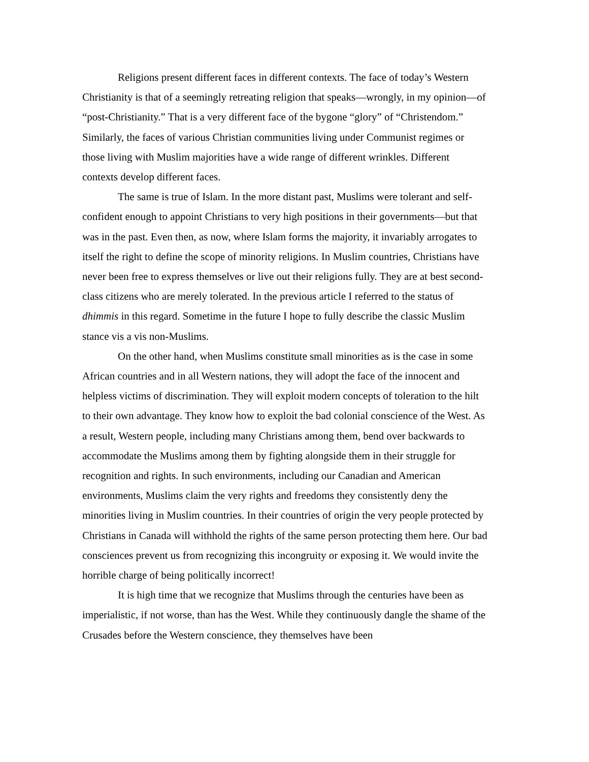Religions present different faces in different contexts. The face of today’s Western Christianity is that of a seemingly retreating religion that speaks—wrongly, in my opinion—of “post-Christianity.” That is a very different face of the bygone “glory” of “Christendom.” Similarly, the faces of various Christian communities living under Communist regimes or those living with Muslim majorities have a wide range of different wrinkles. Different contexts develop different faces.
The same is true of Islam. In the more distant past, Muslims were tolerant and self-confident enough to appoint Christians to very high positions in their governments—but that was in the past. Even then, as now, where Islam forms the majority, it invariably arrogates to itself the right to define the scope of minority religions. In Muslim countries, Christians have never been free to express themselves or live out their religions fully. They are at best second-class citizens who are merely tolerated. In the previous article I referred to the status of dhimmis in this regard. Sometime in the future I hope to fully describe the classic Muslim stance vis a vis non-Muslims.
On the other hand, when Muslims constitute small minorities as is the case in some African countries and in all Western nations, they will adopt the face of the innocent and helpless victims of discrimination. They will exploit modern concepts of toleration to the hilt to their own advantage. They know how to exploit the bad colonial conscience of the West. As a result, Western people, including many Christians among them, bend over backwards to accommodate the Muslims among them by fighting alongside them in their struggle for recognition and rights. In such environments, including our Canadian and American environments, Muslims claim the very rights and freedoms they consistently deny the minorities living in Muslim countries. In their countries of origin the very people protected by Christians in Canada will withhold the rights of the same person protecting them here. Our bad consciences prevent us from recognizing this incongruity or exposing it. We would invite the horrible charge of being politically incorrect!
It is high time that we recognize that Muslims through the centuries have been as imperialistic, if not worse, than has the West. While they continuously dangle the shame of the Crusades before the Western conscience, they themselves have been